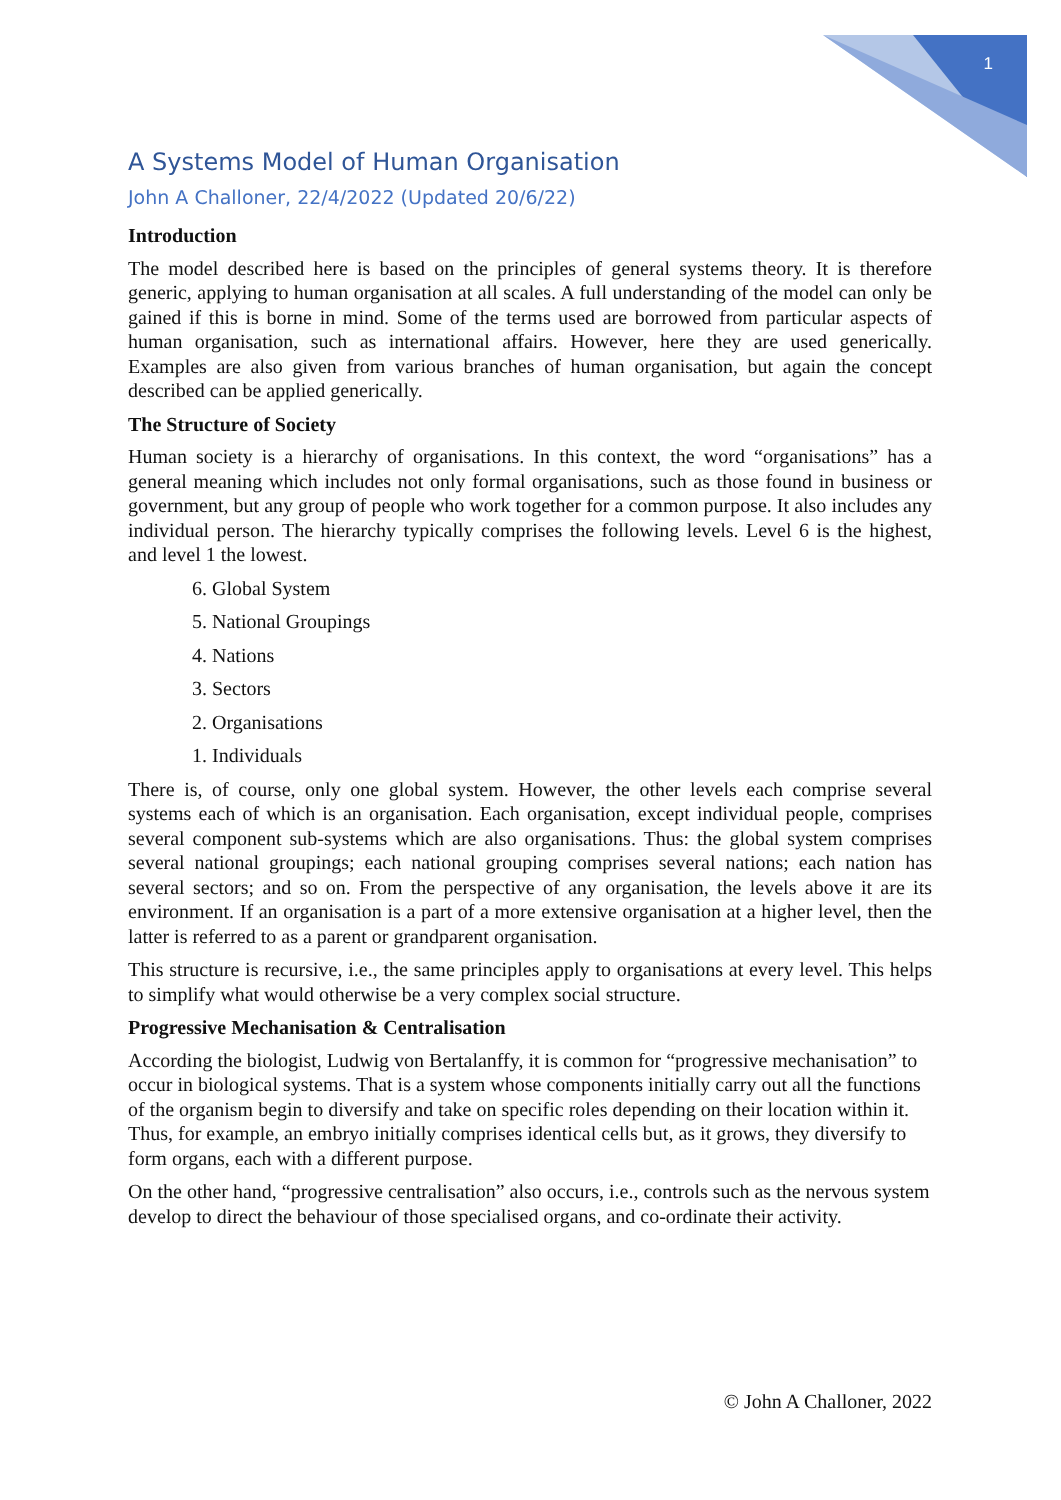1
A Systems Model of Human Organisation
John A Challoner, 22/4/2022 (Updated 20/6/22)
Introduction
The model described here is based on the principles of general systems theory. It is therefore generic, applying to human organisation at all scales. A full understanding of the model can only be gained if this is borne in mind. Some of the terms used are borrowed from particular aspects of human organisation, such as international affairs. However, here they are used generically. Examples are also given from various branches of human organisation, but again the concept described can be applied generically.
The Structure of Society
Human society is a hierarchy of organisations. In this context, the word “organisations” has a general meaning which includes not only formal organisations, such as those found in business or government, but any group of people who work together for a common purpose. It also includes any individual person. The hierarchy typically comprises the following levels. Level 6 is the highest, and level 1 the lowest.
6. Global System
5. National Groupings
4. Nations
3. Sectors
2. Organisations
1. Individuals
There is, of course, only one global system. However, the other levels each comprise several systems each of which is an organisation. Each organisation, except individual people, comprises several component sub-systems which are also organisations. Thus: the global system comprises several national groupings; each national grouping comprises several nations; each nation has several sectors; and so on. From the perspective of any organisation, the levels above it are its environment. If an organisation is a part of a more extensive organisation at a higher level, then the latter is referred to as a parent or grandparent organisation.
This structure is recursive, i.e., the same principles apply to organisations at every level. This helps to simplify what would otherwise be a very complex social structure.
Progressive Mechanisation & Centralisation
According the biologist, Ludwig von Bertalanffy, it is common for “progressive mechanisation” to occur in biological systems. That is a system whose components initially carry out all the functions of the organism begin to diversify and take on specific roles depending on their location within it. Thus, for example, an embryo initially comprises identical cells but, as it grows, they diversify to form organs, each with a different purpose.
On the other hand, “progressive centralisation” also occurs, i.e., controls such as the nervous system develop to direct the behaviour of those specialised organs, and co-ordinate their activity.
© John A Challoner, 2022